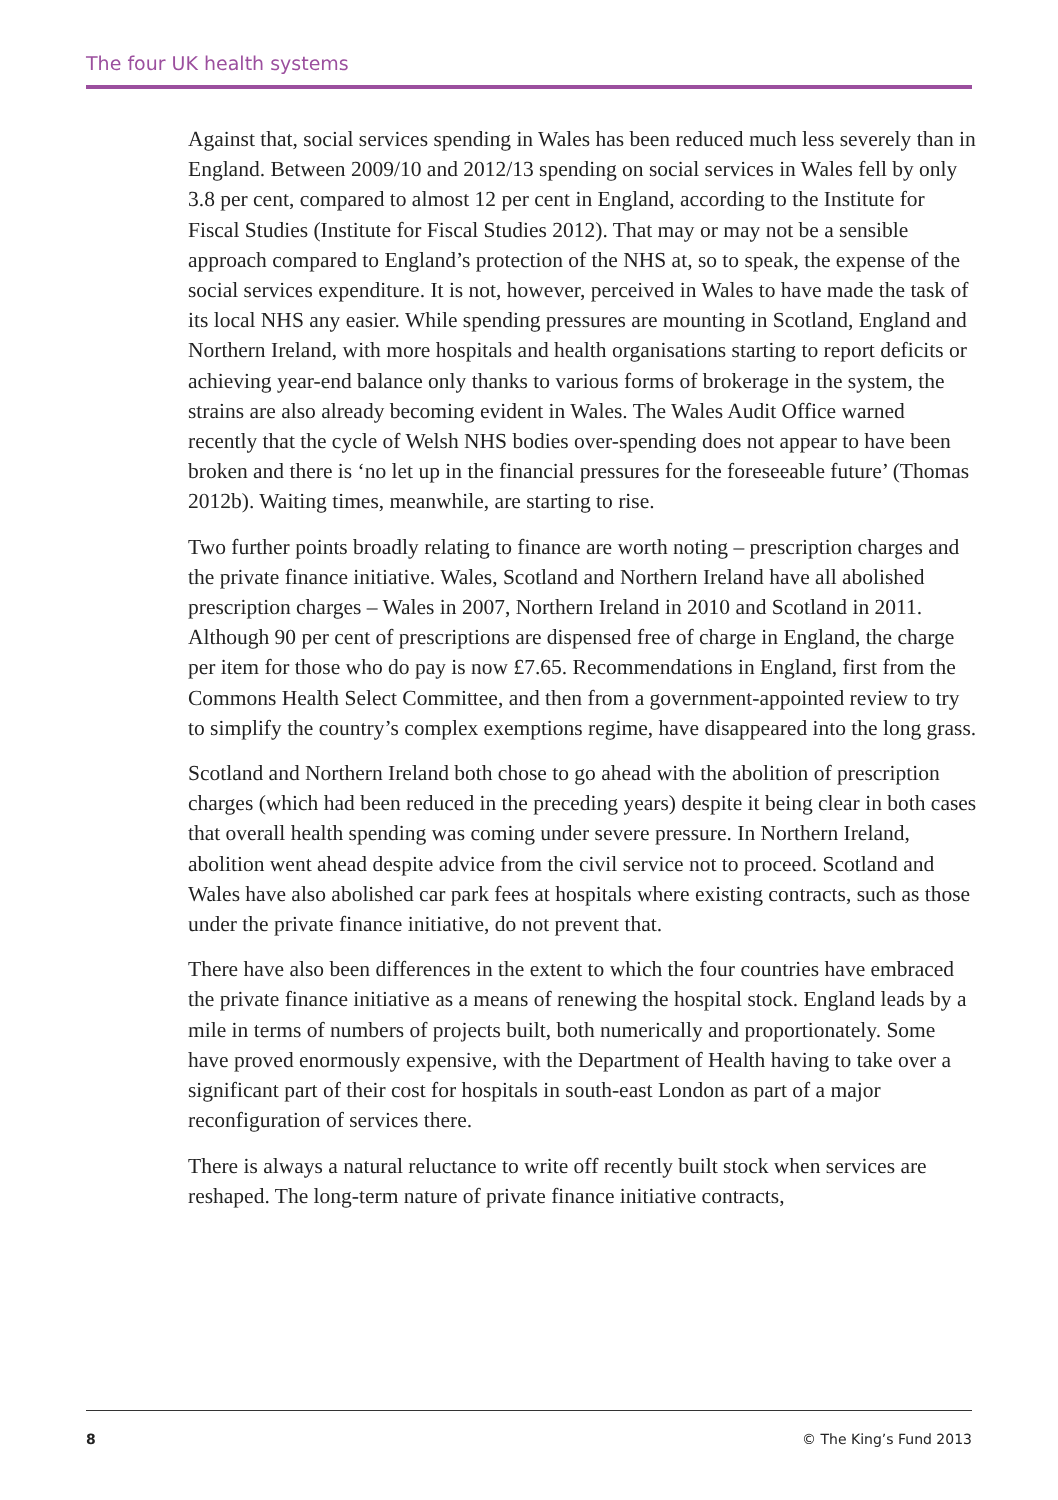The four UK health systems
Against that, social services spending in Wales has been reduced much less severely than in England. Between 2009/10 and 2012/13 spending on social services in Wales fell by only 3.8 per cent, compared to almost 12 per cent in England, according to the Institute for Fiscal Studies (Institute for Fiscal Studies 2012). That may or may not be a sensible approach compared to England’s protection of the NHS at, so to speak, the expense of the social services expenditure. It is not, however, perceived in Wales to have made the task of its local NHS any easier. While spending pressures are mounting in Scotland, England and Northern Ireland, with more hospitals and health organisations starting to report deficits or achieving year-end balance only thanks to various forms of brokerage in the system, the strains are also already becoming evident in Wales. The Wales Audit Office warned recently that the cycle of Welsh NHS bodies over-spending does not appear to have been broken and there is ‘no let up in the financial pressures for the foreseeable future’ (Thomas 2012b). Waiting times, meanwhile, are starting to rise.
Two further points broadly relating to finance are worth noting – prescription charges and the private finance initiative. Wales, Scotland and Northern Ireland have all abolished prescription charges – Wales in 2007, Northern Ireland in 2010 and Scotland in 2011. Although 90 per cent of prescriptions are dispensed free of charge in England, the charge per item for those who do pay is now £7.65. Recommendations in England, first from the Commons Health Select Committee, and then from a government-appointed review to try to simplify the country’s complex exemptions regime, have disappeared into the long grass.
Scotland and Northern Ireland both chose to go ahead with the abolition of prescription charges (which had been reduced in the preceding years) despite it being clear in both cases that overall health spending was coming under severe pressure. In Northern Ireland, abolition went ahead despite advice from the civil service not to proceed. Scotland and Wales have also abolished car park fees at hospitals where existing contracts, such as those under the private finance initiative, do not prevent that.
There have also been differences in the extent to which the four countries have embraced the private finance initiative as a means of renewing the hospital stock. England leads by a mile in terms of numbers of projects built, both numerically and proportionately. Some have proved enormously expensive, with the Department of Health having to take over a significant part of their cost for hospitals in south-east London as part of a major reconfiguration of services there.
There is always a natural reluctance to write off recently built stock when services are reshaped. The long-term nature of private finance initiative contracts,
8 © The King’s Fund 2013